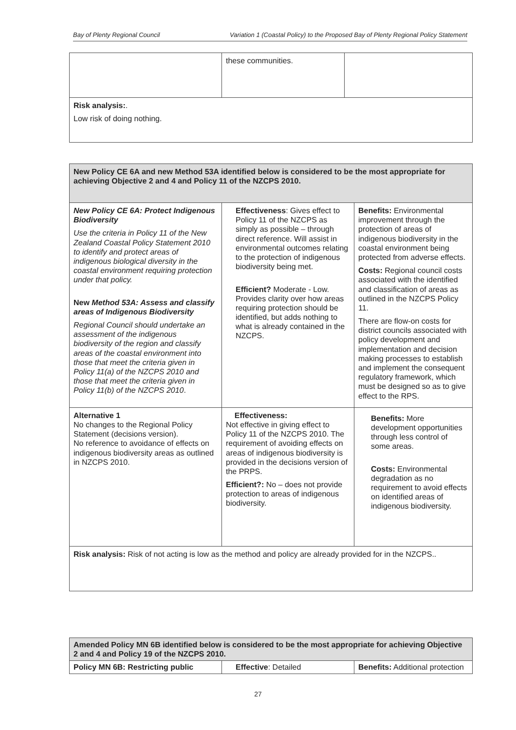Bay of Plenty Regional Council Variation 1 (Coastal Policy) to the Proposed Bay of Plenty Regional Policy Statement
| | these communities. | |
| Risk analysis: . Low risk of doing nothing. | | |
| New Policy CE 6A and new Method 53A identified below is considered to be the most appropriate for achieving Objective 2 and 4 and Policy 11 of the NZCPS 2010. | | |
| New Policy CE 6A: Protect Indigenous Biodiversity Use the criteria in Policy 11 of the New Zealand Coastal Policy Statement 2010 to identify and protect areas of indigenous biological diversity in the coastal environment requiring protection under that policy. New Method 53A: Assess and classify areas of Indigenous Biodiversity Regional Council should undertake an assessment of the indigenous biodiversity of the region and classify areas of the coastal environment into those that meet the criteria given in Policy 11(a) of the NZCPS 2010 and those that meet the criteria given in Policy 11(b) of the NZCPS 2010 . | Effectiveness : Gives effect to Policy 11 of the NZCPS as simply as possible – through direct reference. Will assist in environmental outcomes relating to the protection of indigenous biodiversity being met. Efficient? Moderate - Low. Provides clarity over how areas requiring protection should be identified, but adds nothing to what is already contained in the NZCPS. | Benefits: Environmental improvement through the protection of areas of indigenous biodiversity in the coastal environment being protected from adverse effects. Costs: Regional council costs associated with the identified and classification of areas as outlined in the NZCPS Policy 11. There are flow-on costs for district councils associated with policy development and implementation and decision making processes to establish and implement the consequent regulatory framework, which must be designed so as to give effect to the RPS. |
| Alternative 1 No changes to the Regional Policy Statement (decisions version). No reference to avoidance of effects on indigenous biodiversity areas as outlined in NZCPS 2010. | Effectiveness: Not effective in giving effect to Policy 11 of the NZCPS 2010. The requirement of avoiding effects on areas of indigenous biodiversity is provided in the decisions version of the PRPS. Efficient?: No – does not provide protection to areas of indigenous biodiversity. | Benefits: More development opportunities through less control of some areas. Costs: Environmental degradation as no requirement to avoid effects on identified areas of indigenous biodiversity. |
| Risk analysis: Risk of not acting is low as the method and policy are already provided for in the NZCPS.. | | |
| Amended Policy MN 6B identified below is considered to be the most appropriate for achieving Objective 2 and 4 and Policy 19 of the NZCPS 2010. | | |
| Policy MN 6B: Restricting public | Effective : Detailed | Benefits: Additional protection |
27